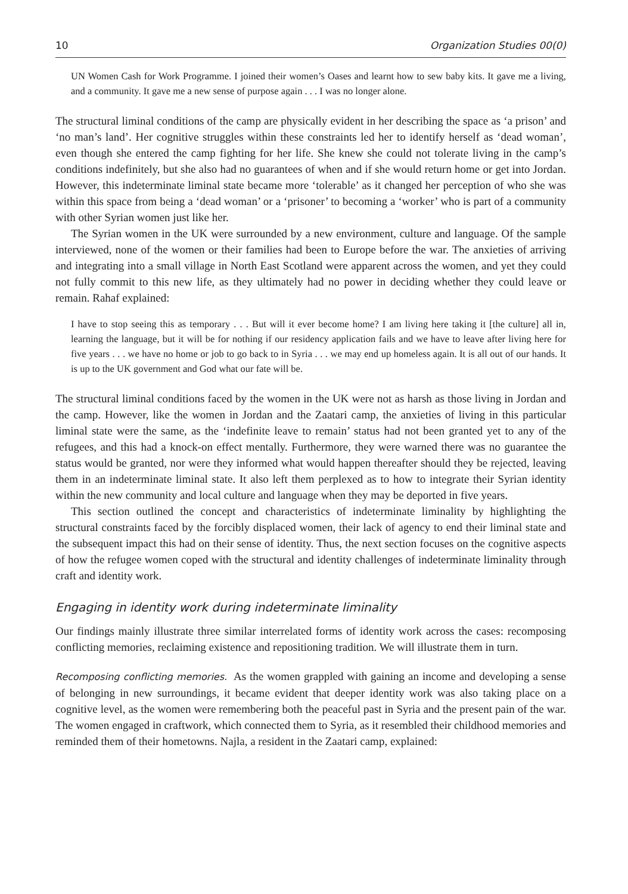10 Organization Studies 00(0)
UN Women Cash for Work Programme. I joined their women’s Oases and learnt how to sew baby kits. It gave me a living, and a community. It gave me a new sense of purpose again . . . I was no longer alone.
The structural liminal conditions of the camp are physically evident in her describing the space as ‘a prison’ and ‘no man’s land’. Her cognitive struggles within these constraints led her to identify herself as ‘dead woman’, even though she entered the camp fighting for her life. She knew she could not tolerate living in the camp’s conditions indefinitely, but she also had no guarantees of when and if she would return home or get into Jordan. However, this indeterminate liminal state became more ‘tolerable’ as it changed her perception of who she was within this space from being a ‘dead woman’ or a ‘prisoner’ to becoming a ‘worker’ who is part of a community with other Syrian women just like her.
The Syrian women in the UK were surrounded by a new environment, culture and language. Of the sample interviewed, none of the women or their families had been to Europe before the war. The anxieties of arriving and integrating into a small village in North East Scotland were apparent across the women, and yet they could not fully commit to this new life, as they ultimately had no power in deciding whether they could leave or remain. Rahaf explained:
I have to stop seeing this as temporary . . . But will it ever become home? I am living here taking it [the culture] all in, learning the language, but it will be for nothing if our residency application fails and we have to leave after living here for five years . . . we have no home or job to go back to in Syria . . . we may end up homeless again. It is all out of our hands. It is up to the UK government and God what our fate will be.
The structural liminal conditions faced by the women in the UK were not as harsh as those living in Jordan and the camp. However, like the women in Jordan and the Zaatari camp, the anxieties of living in this particular liminal state were the same, as the ‘indefinite leave to remain’ status had not been granted yet to any of the refugees, and this had a knock-on effect mentally. Furthermore, they were warned there was no guarantee the status would be granted, nor were they informed what would happen thereafter should they be rejected, leaving them in an indeterminate liminal state. It also left them perplexed as to how to integrate their Syrian identity within the new community and local culture and language when they may be deported in five years.
This section outlined the concept and characteristics of indeterminate liminality by highlighting the structural constraints faced by the forcibly displaced women, their lack of agency to end their liminal state and the subsequent impact this had on their sense of identity. Thus, the next section focuses on the cognitive aspects of how the refugee women coped with the structural and identity challenges of indeterminate liminality through craft and identity work.
Engaging in identity work during indeterminate liminality
Our findings mainly illustrate three similar interrelated forms of identity work across the cases: recomposing conflicting memories, reclaiming existence and repositioning tradition. We will illustrate them in turn.
Recomposing conflicting memories. As the women grappled with gaining an income and developing a sense of belonging in new surroundings, it became evident that deeper identity work was also taking place on a cognitive level, as the women were remembering both the peaceful past in Syria and the present pain of the war. The women engaged in craftwork, which connected them to Syria, as it resembled their childhood memories and reminded them of their hometowns. Najla, a resident in the Zaatari camp, explained: